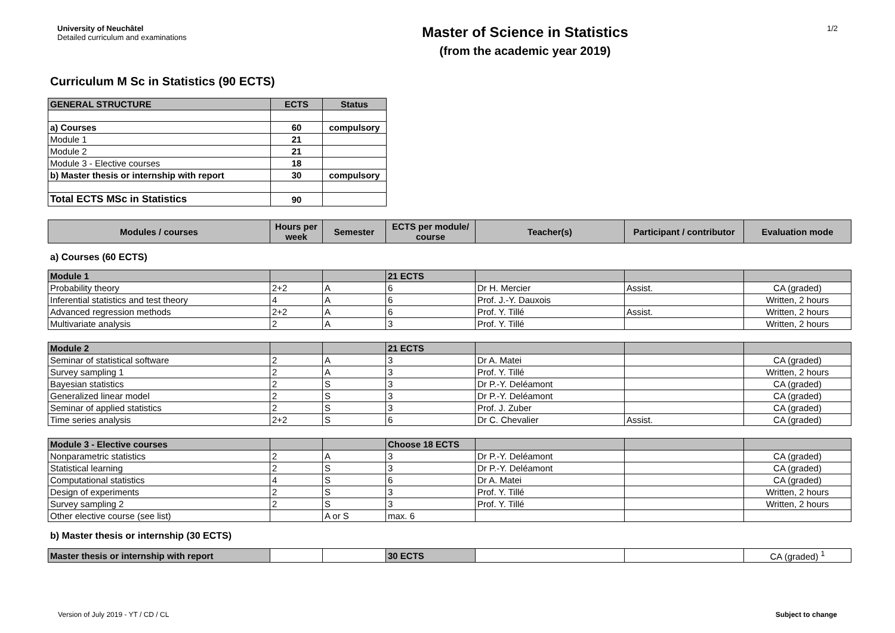University of Neuchâtel
Detailed curriculum and examinations
Master of Science in Statistics
(from the academic year 2019)
1/2
Curriculum M Sc in Statistics (90 ECTS)
| GENERAL STRUCTURE | ECTS | Status |
| --- | --- | --- |
| a) Courses | 60 | compulsory |
| Module 1 | 21 | |
| Module 2 | 21 | |
| Module 3 - Elective courses | 18 | |
| b) Master thesis or internship with report | 30 | compulsory |
| Total ECTS MSc in Statistics | 90 | |
| Modules / courses | Hours per week | Semester | ECTS per module/ course | Teacher(s) | Participant / contributor | Evaluation mode |
| --- | --- | --- | --- | --- | --- | --- |
a) Courses (60 ECTS)
| Module 1 | | | 21 ECTS | | | |
| Probability theory | 2+2 | A | 6 | Dr H. Mercier | Assist. | CA (graded) |
| Inferential statistics and test theory | 4 | A | 6 | Prof. J.-Y. Dauxois | | Written, 2 hours |
| Advanced regression methods | 2+2 | A | 6 | Prof. Y. Tillé | Assist. | Written, 2 hours |
| Multivariate analysis | 2 | A | 3 | Prof. Y. Tillé | | Written, 2 hours |
| Module 2 | | | 21 ECTS | | | |
| Seminar of statistical software | 2 | A | 3 | Dr A. Matei | | CA (graded) |
| Survey sampling 1 | 2 | A | 3 | Prof. Y. Tillé | | Written, 2 hours |
| Bayesian statistics | 2 | S | 3 | Dr P.-Y. Deléamont | | CA (graded) |
| Generalized linear model | 2 | S | 3 | Dr P.-Y. Deléamont | | CA (graded) |
| Seminar of applied statistics | 2 | S | 3 | Prof. J. Zuber | | CA (graded) |
| Time series analysis | 2+2 | S | 6 | Dr C. Chevalier | Assist. | CA (graded) |
| Module 3 - Elective courses | | | Choose 18 ECTS | | | |
| Nonparametric statistics | 2 | A | 3 | Dr P.-Y. Deléamont | | CA (graded) |
| Statistical learning | 2 | S | 3 | Dr P.-Y. Deléamont | | CA (graded) |
| Computational statistics | 4 | S | 6 | Dr A. Matei | | CA (graded) |
| Design of experiments | 2 | S | 3 | Prof. Y. Tillé | | Written, 2 hours |
| Survey sampling 2 | 2 | S | 3 | Prof. Y. Tillé | | Written, 2 hours |
| Other elective course (see list) | | A or S | max. 6 | | | |
b) Master thesis or internship (30 ECTS)
| Master thesis or internship with report | | | 30 ECTS | | | CA (graded) <sup>1</sup> |
Version of July 2019 - YT / CD / CL Subject to change